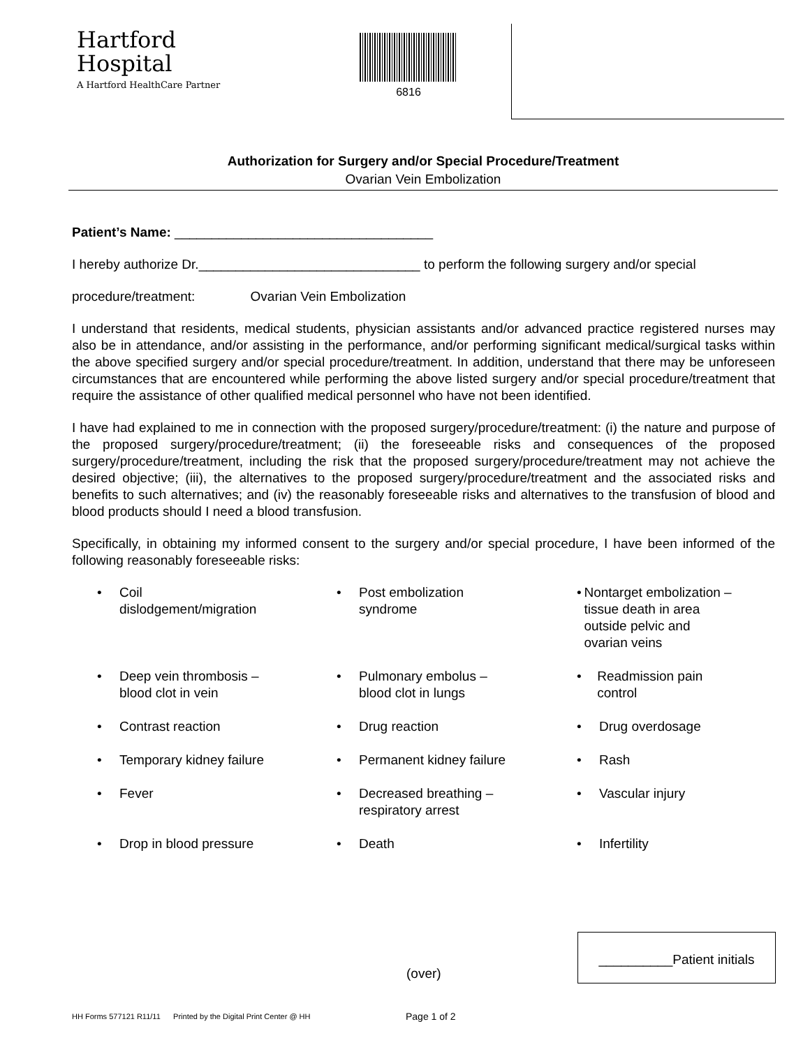Hartford
Hospital
A Hartford HealthCare Partner
6816
Authorization for Surgery and/or Special Procedure/Treatment
Ovarian Vein Embolization
Patient’s Name: ___________________________________
I hereby authorize Dr.______________________________ to perform the following surgery and/or special
procedure/treatment: Ovarian Vein Embolization
I understand that residents, medical students, physician assistants and/or advanced practice registered nurses may also be in attendance, and/or assisting in the performance, and/or performing significant medical/surgical tasks within the above specified surgery and/or special procedure/treatment. In addition, understand that there may be unforeseen circumstances that are encountered while performing the above listed surgery and/or special procedure/treatment that require the assistance of other qualified medical personnel who have not been identified.
I have had explained to me in connection with the proposed surgery/procedure/treatment: (i) the nature and purpose of the proposed surgery/procedure/treatment; (ii) the foreseeable risks and consequences of the proposed surgery/procedure/treatment, including the risk that the proposed surgery/procedure/treatment may not achieve the desired objective; (iii), the alternatives to the proposed surgery/procedure/treatment and the associated risks and benefits to such alternatives; and (iv) the reasonably foreseeable risks and alternatives to the transfusion of blood and blood products should I need a blood transfusion.
Specifically, in obtaining my informed consent to the surgery and/or special procedure, I have been informed of the following reasonably foreseeable risks:
• Coil
dislodgement/migration
• Post embolization
syndrome
• Nontarget embolization – tissue death in area outside pelvic and ovarian veins
• Deep vein thrombosis –
blood clot in vein
• Pulmonary embolus –
blood clot in lungs
• Readmission pain control
• Contrast reaction
• Drug reaction
• Drug overdosage
• Temporary kidney failure
• Permanent kidney failure
• Rash
• Fever
• Decreased breathing –
respiratory arrest
• Vascular injury
• Drop in blood pressure
• Death
• Infertility
__________Patient initials
(over)
HH Forms 577121 R11/11 Printed by the Digital Print Center @ HH
Page 1 of 2